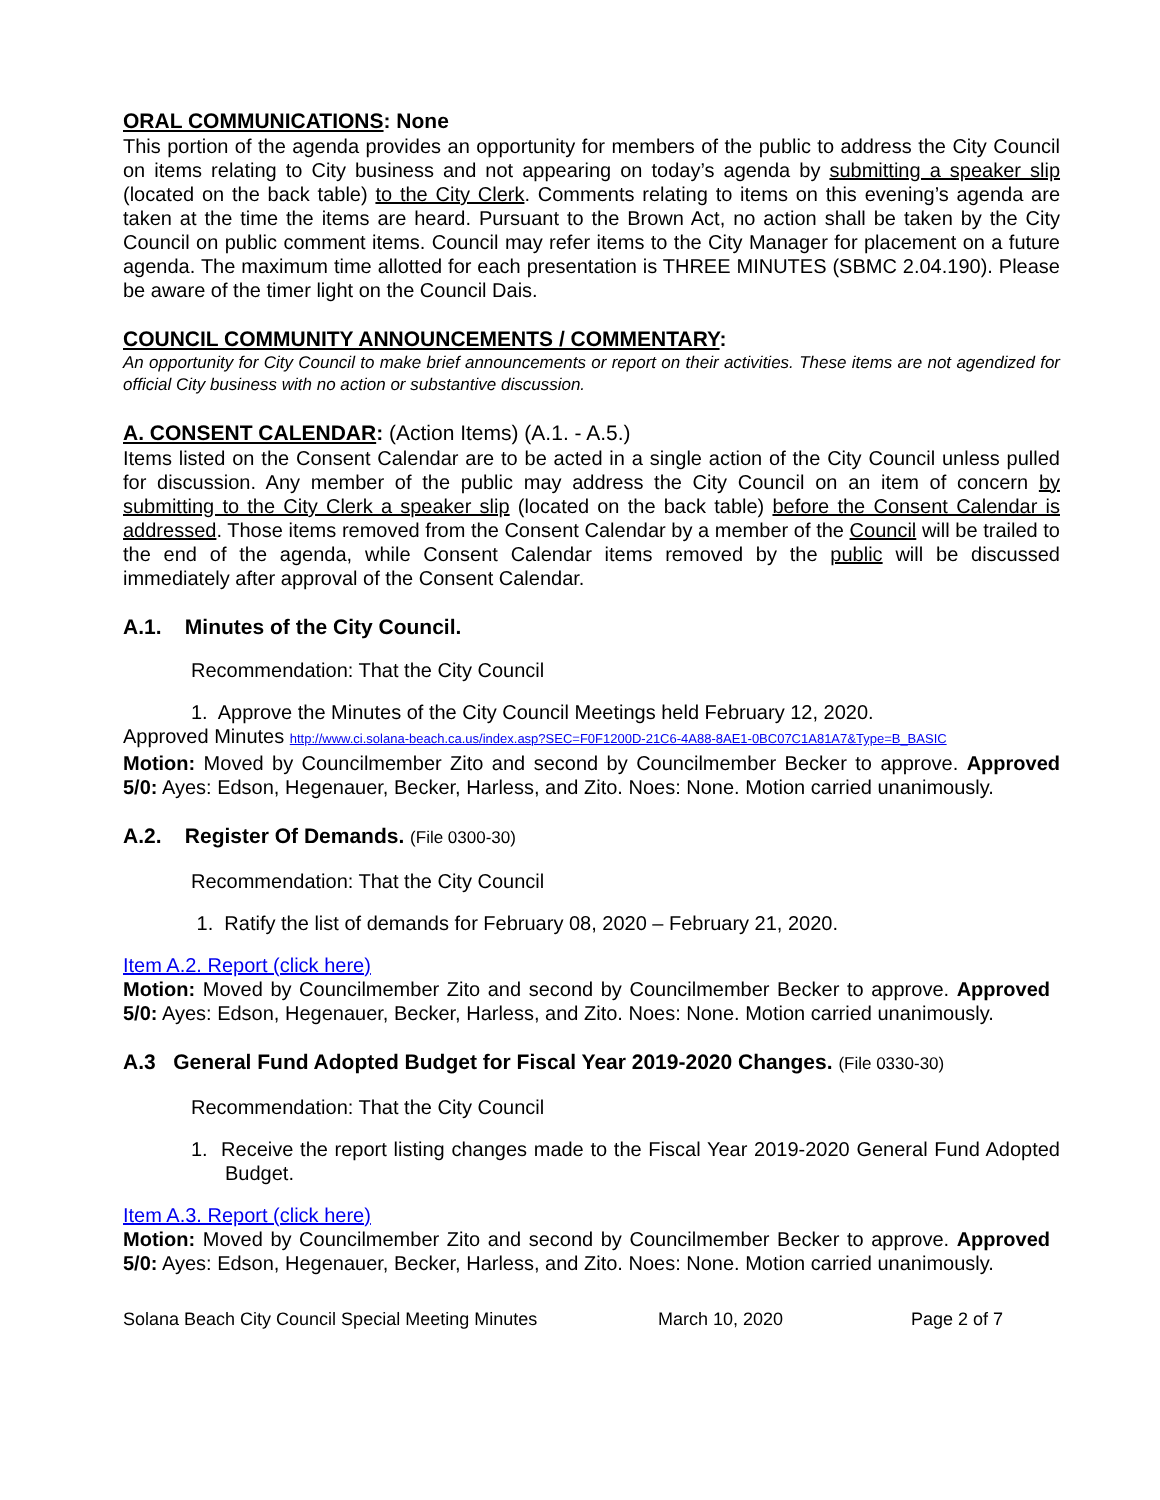ORAL COMMUNICATIONS: None
This portion of the agenda provides an opportunity for members of the public to address the City Council on items relating to City business and not appearing on today’s agenda by submitting a speaker slip (located on the back table) to the City Clerk. Comments relating to items on this evening’s agenda are taken at the time the items are heard. Pursuant to the Brown Act, no action shall be taken by the City Council on public comment items. Council may refer items to the City Manager for placement on a future agenda. The maximum time allotted for each presentation is THREE MINUTES (SBMC 2.04.190). Please be aware of the timer light on the Council Dais.
COUNCIL COMMUNITY ANNOUNCEMENTS / COMMENTARY:
An opportunity for City Council to make brief announcements or report on their activities. These items are not agendized for official City business with no action or substantive discussion.
A. CONSENT CALENDAR: (Action Items) (A.1. - A.5.)
Items listed on the Consent Calendar are to be acted in a single action of the City Council unless pulled for discussion. Any member of the public may address the City Council on an item of concern by submitting to the City Clerk a speaker slip (located on the back table) before the Consent Calendar is addressed. Those items removed from the Consent Calendar by a member of the Council will be trailed to the end of the agenda, while Consent Calendar items removed by the public will be discussed immediately after approval of the Consent Calendar.
A.1. Minutes of the City Council.
Recommendation: That the City Council
1. Approve the Minutes of the City Council Meetings held February 12, 2020.
Approved Minutes http://www.ci.solana-beach.ca.us/index.asp?SEC=F0F1200D-21C6-4A88-8AE1-0BC07C1A81A7&Type=B_BASIC
Motion: Moved by Councilmember Zito and second by Councilmember Becker to approve. Approved 5/0: Ayes: Edson, Hegenauer, Becker, Harless, and Zito. Noes: None. Motion carried unanimously.
A.2. Register Of Demands. (File 0300-30)
Recommendation: That the City Council
1. Ratify the list of demands for February 08, 2020 – February 21, 2020.
Item A.2. Report (click here)
Motion: Moved by Councilmember Zito and second by Councilmember Becker to approve. Approved 5/0: Ayes: Edson, Hegenauer, Becker, Harless, and Zito. Noes: None. Motion carried unanimously.
A.3 General Fund Adopted Budget for Fiscal Year 2019-2020 Changes. (File 0330-30)
Recommendation: That the City Council
1. Receive the report listing changes made to the Fiscal Year 2019-2020 General Fund Adopted Budget.
Item A.3. Report (click here)
Motion: Moved by Councilmember Zito and second by Councilmember Becker to approve. Approved 5/0: Ayes: Edson, Hegenauer, Becker, Harless, and Zito. Noes: None. Motion carried unanimously.
Solana Beach City Council Special Meeting Minutes March 10, 2020 Page 2 of 7